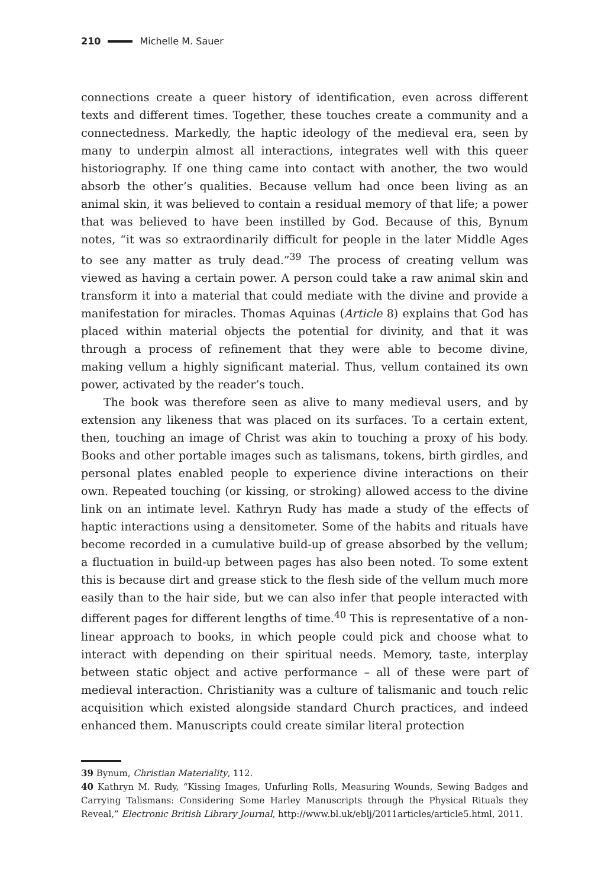210 Michelle M. Sauer
connections create a queer history of identification, even across different texts and different times. Together, these touches create a community and a connectedness. Markedly, the haptic ideology of the medieval era, seen by many to underpin almost all interactions, integrates well with this queer historiography. If one thing came into contact with another, the two would absorb the other’s qualities. Because vellum had once been living as an animal skin, it was believed to contain a residual memory of that life; a power that was believed to have been instilled by God. Because of this, Bynum notes, “it was so extraordinarily difficult for people in the later Middle Ages to see any matter as truly dead.”<sup>39</sup> The process of creating vellum was viewed as having a certain power. A person could take a raw animal skin and transform it into a material that could mediate with the divine and provide a manifestation for miracles. Thomas Aquinas (Article 8) explains that God has placed within material objects the potential for divinity, and that it was through a process of refinement that they were able to become divine, making vellum a highly significant material. Thus, vellum contained its own power, activated by the reader’s touch.
The book was therefore seen as alive to many medieval users, and by extension any likeness that was placed on its surfaces. To a certain extent, then, touching an image of Christ was akin to touching a proxy of his body. Books and other portable images such as talismans, tokens, birth girdles, and personal plates enabled people to experience divine interactions on their own. Repeated touching (or kissing, or stroking) allowed access to the divine link on an intimate level. Kathryn Rudy has made a study of the effects of haptic interactions using a densitometer. Some of the habits and rituals have become recorded in a cumulative build-up of grease absorbed by the vellum; a fluctuation in build-up between pages has also been noted. To some extent this is because dirt and grease stick to the flesh side of the vellum much more easily than to the hair side, but we can also infer that people interacted with different pages for different lengths of time.<sup>40</sup> This is representative of a non-linear approach to books, in which people could pick and choose what to interact with depending on their spiritual needs. Memory, taste, interplay between static object and active performance – all of these were part of medieval interaction. Christianity was a culture of talismanic and touch relic acquisition which existed alongside standard Church practices, and indeed enhanced them. Manuscripts could create similar literal protection
39 Bynum, Christian Materiality, 112.
40 Kathryn M. Rudy, “Kissing Images, Unfurling Rolls, Measuring Wounds, Sewing Badges and Carrying Talismans: Considering Some Harley Manuscripts through the Physical Rituals they Reveal,” Electronic British Library Journal, http://www.bl.uk/eblj/2011articles/article5.html, 2011.